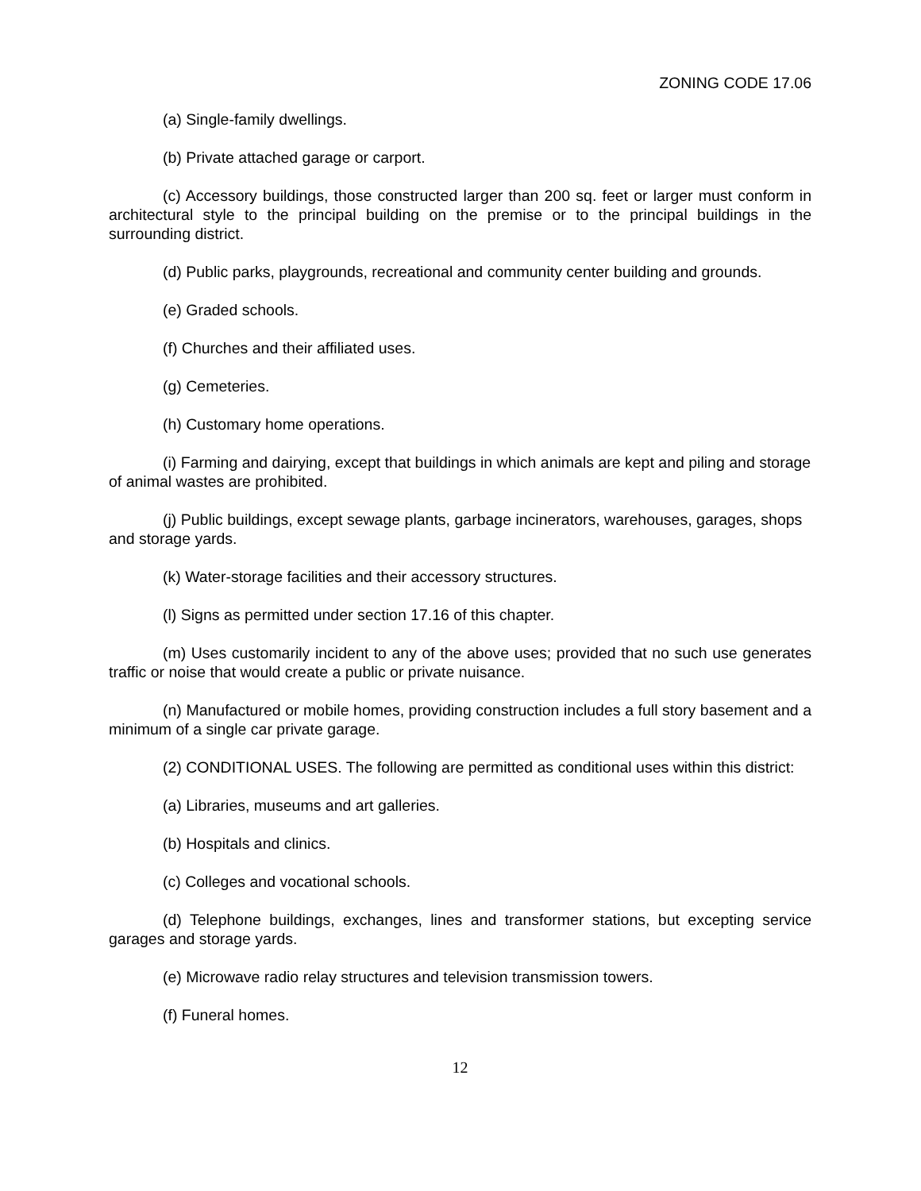ZONING CODE 17.06
(a) Single-family dwellings.
(b) Private attached garage or carport.
(c) Accessory buildings, those constructed larger than 200 sq. feet or larger must conform in architectural style to the principal building on the premise or to the principal buildings in the surrounding district.
(d) Public parks, playgrounds, recreational and community center building and grounds.
(e) Graded schools.
(f) Churches and their affiliated uses.
(g) Cemeteries.
(h) Customary home operations.
(i) Farming and dairying, except that buildings in which animals are kept and piling and storage of animal wastes are prohibited.
(j) Public buildings, except sewage plants, garbage incinerators, warehouses, garages, shops and storage yards.
(k) Water-storage facilities and their accessory structures.
(l) Signs as permitted under section 17.16 of this chapter.
(m) Uses customarily incident to any of the above uses; provided that no such use generates traffic or noise that would create a public or private nuisance.
(n) Manufactured or mobile homes, providing construction includes a full story basement and a minimum of a single car private garage.
(2) CONDITIONAL USES. The following are permitted as conditional uses within this district:
(a) Libraries, museums and art galleries.
(b) Hospitals and clinics.
(c) Colleges and vocational schools.
(d) Telephone buildings, exchanges, lines and transformer stations, but excepting service garages and storage yards.
(e) Microwave radio relay structures and television transmission towers.
(f) Funeral homes.
12